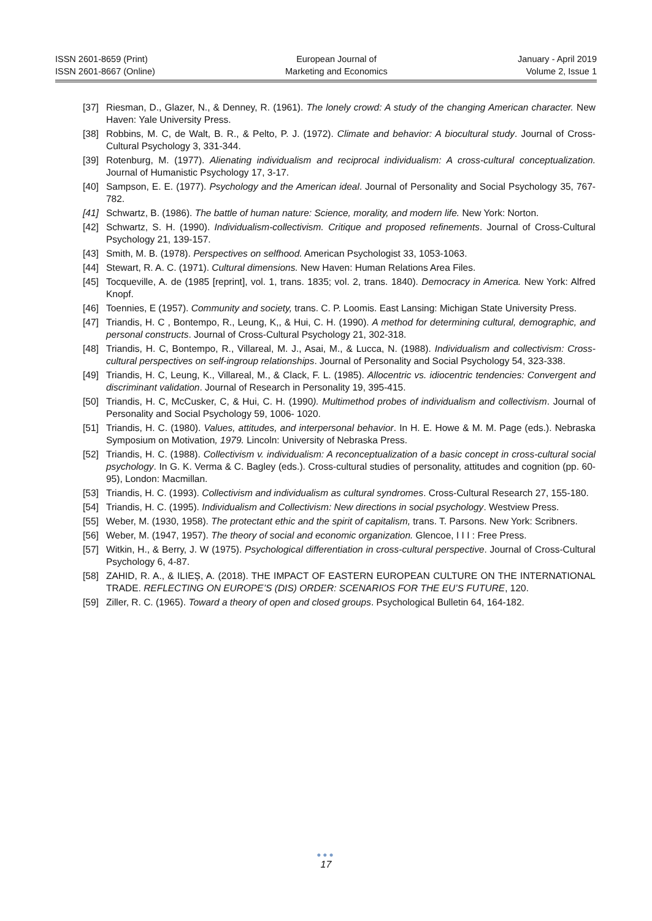ISSN 2601-8659 (Print)
ISSN 2601-8667 (Online)
European Journal of
Marketing and Economics
January - April 2019
Volume 2, Issue 1
[37] Riesman, D., Glazer, N., & Denney, R. (1961). The lonely crowd: A study of the changing American character. New Haven: Yale University Press.
[38] Robbins, M. C, de Walt, B. R., & Pelto, P. J. (1972). Climate and behavior: A biocultural study. Journal of Cross-Cultural Psychology 3, 331-344.
[39] Rotenburg, M. (1977). Alienating individualism and reciprocal individualism: A cross-cultural conceptualization. Journal of Humanistic Psychology 17, 3-17.
[40] Sampson, E. E. (1977). Psychology and the American ideal. Journal of Personality and Social Psychology 35, 767-782.
[41] Schwartz, B. (1986). The battle of human nature: Science, morality, and modern life. New York: Norton.
[42] Schwartz, S. H. (1990). Individualism-collectivism. Critique and proposed refinements. Journal of Cross-Cultural Psychology 21, 139-157.
[43] Smith, M. B. (1978). Perspectives on selfhood. American Psychologist 33, 1053-1063.
[44] Stewart, R. A. C. (1971). Cultural dimensions. New Haven: Human Relations Area Files.
[45] Tocqueville, A. de (1985 [reprint], vol. 1, trans. 1835; vol. 2, trans. 1840). Democracy in America. New York: Alfred Knopf.
[46] Toennies, E (1957). Community and society, trans. C. P. Loomis. East Lansing: Michigan State University Press.
[47] Triandis, H. C , Bontempo, R., Leung, K,, & Hui, C. H. (1990). A method for determining cultural, demographic, and personal constructs. Journal of Cross-Cultural Psychology 21, 302-318.
[48] Triandis, H. C, Bontempo, R., Villareal, M. J., Asai, M., & Lucca, N. (1988). Individualism and collectivism: Cross-cultural perspectives on self-ingroup relationships. Journal of Personality and Social Psychology 54, 323-338.
[49] Triandis, H. C, Leung, K., Villareal, M., & Clack, F. L. (1985). Allocentric vs. idiocentric tendencies: Convergent and discriminant validation. Journal of Research in Personality 19, 395-415.
[50] Triandis, H. C, McCusker, C, & Hui, C. H. (1990). Multimethod probes of individualism and collectivism. Journal of Personality and Social Psychology 59, 1006- 1020.
[51] Triandis, H. C. (1980). Values, attitudes, and interpersonal behavior. In H. E. Howe & M. M. Page (eds.). Nebraska Symposium on Motivation, 1979. Lincoln: University of Nebraska Press.
[52] Triandis, H. C. (1988). Collectivism v. individualism: A reconceptualization of a basic concept in cross-cultural social psychology. In G. K. Verma & C. Bagley (eds.). Cross-cultural studies of personality, attitudes and cognition (pp. 60-95), London: Macmillan.
[53] Triandis, H. C. (1993). Collectivism and individualism as cultural syndromes. Cross-Cultural Research 27, 155-180.
[54] Triandis, H. C. (1995). Individualism and Collectivism: New directions in social psychology. Westview Press.
[55] Weber, M. (1930, 1958). The protectant ethic and the spirit of capitalism, trans. T. Parsons. New York: Scribners.
[56] Weber, M. (1947, 1957). The theory of social and economic organization. Glencoe, I I I : Free Press.
[57] Witkin, H., & Berry, J. W (1975). Psychological differentiation in cross-cultural perspective. Journal of Cross-Cultural Psychology 6, 4-87.
[58] ZAHID, R. A., & ILIEȘ, A. (2018). THE IMPACT OF EASTERN EUROPEAN CULTURE ON THE INTERNATIONAL TRADE. REFLECTING ON EUROPE’S (DIS) ORDER: SCENARIOS FOR THE EU’S FUTURE, 120.
[59] Ziller, R. C. (1965). Toward a theory of open and closed groups. Psychological Bulletin 64, 164-182.
●●●
17